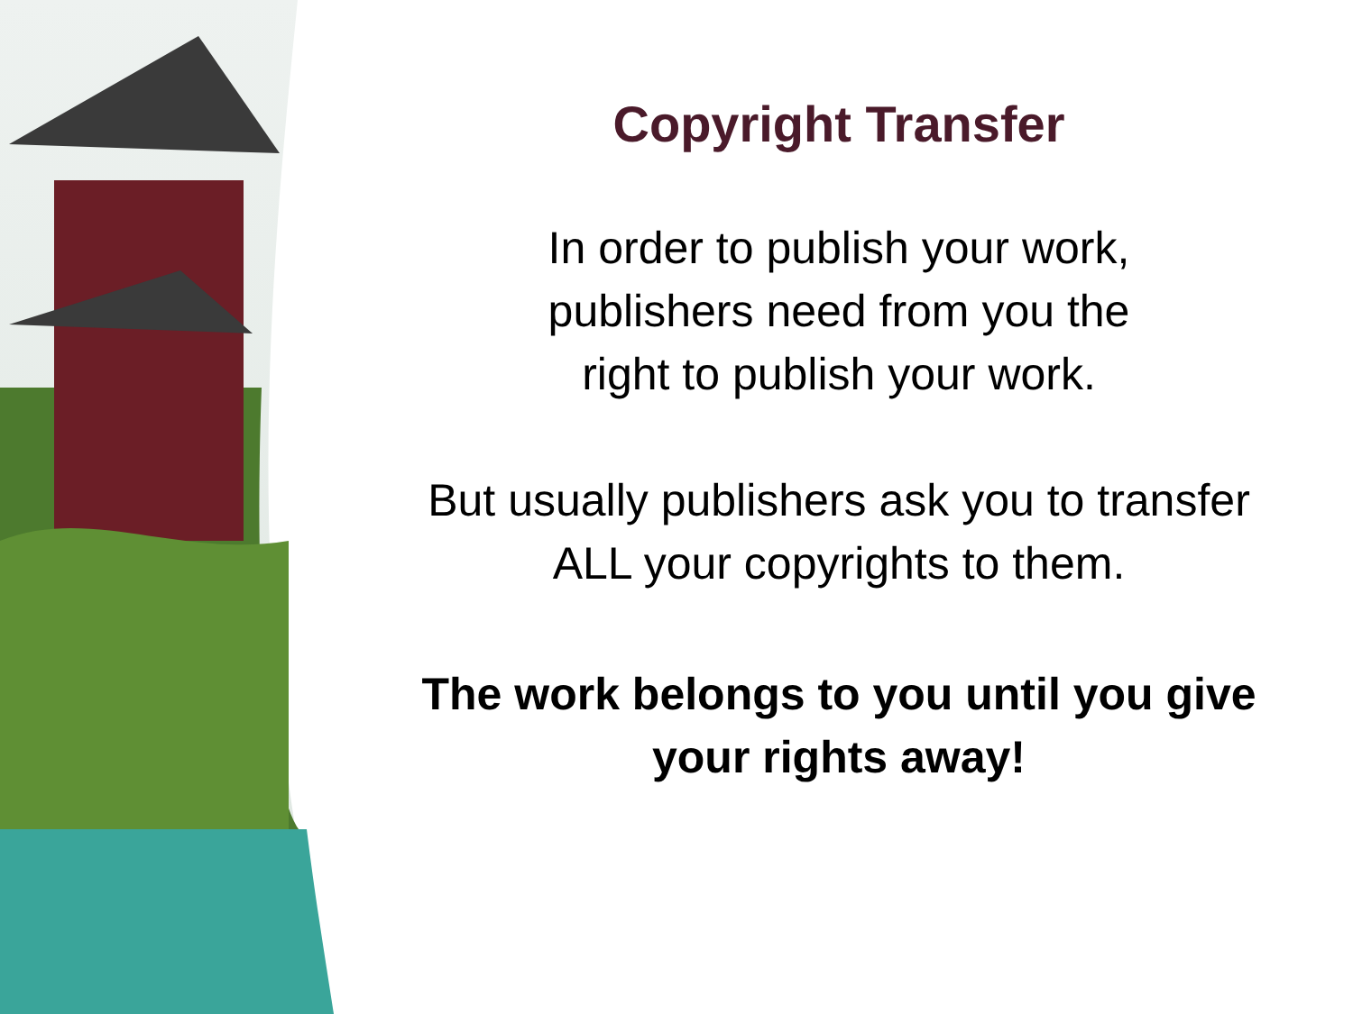Copyright Transfer
In order to publish your work,
publishers need from you the
right to publish your work.
But usually publishers ask you to transfer
ALL your copyrights to them.
The work belongs to you until you give
your rights away!